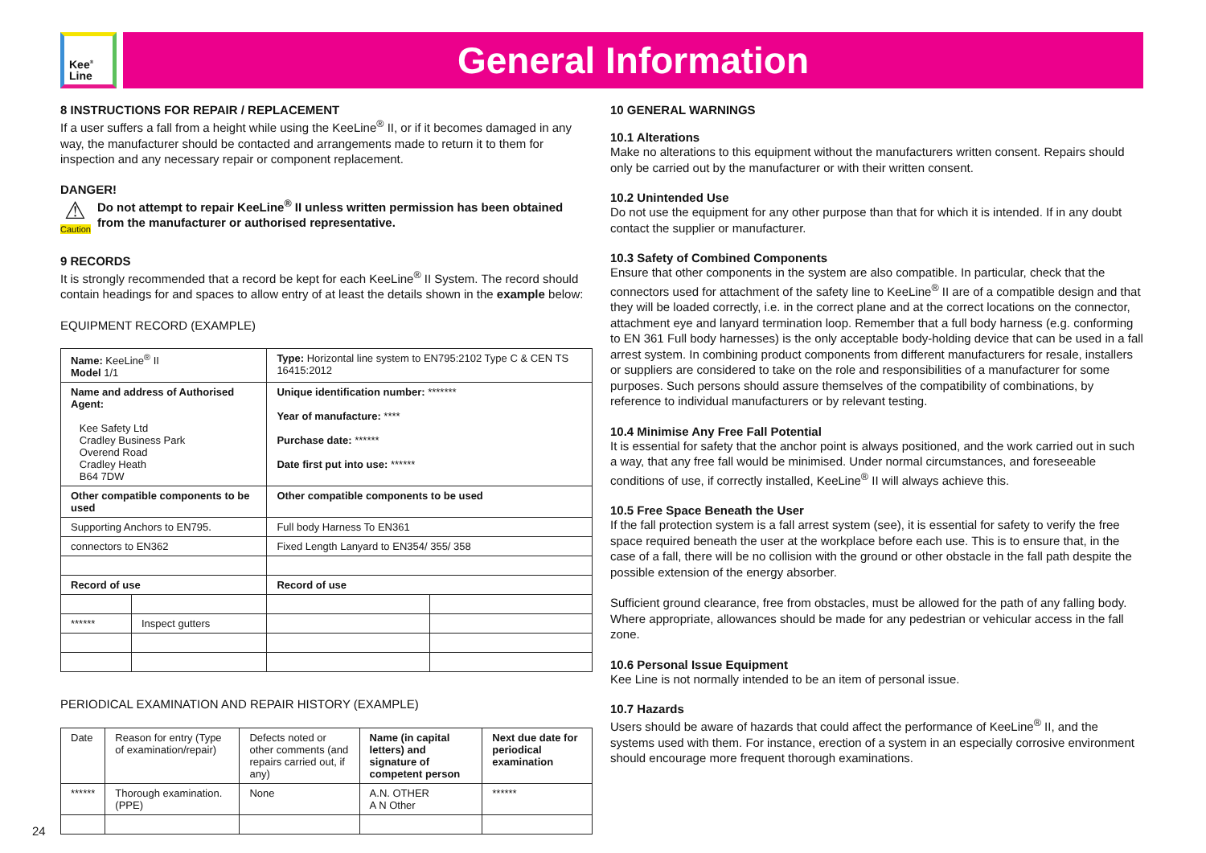Kee<sup>®</sup>
Line
General Information
8 INSTRUCTIONS FOR REPAIR / REPLACEMENT
If a user suffers a fall from a height while using the KeeLine<sup>®</sup> II, or if it becomes damaged in any way, the manufacturer should be contacted and arrangements made to return it to them for inspection and any necessary repair or component replacement.
DANGER!
⚠
Caution
Do not attempt to repair KeeLine<sup>®</sup> II unless written permission has been obtained from the manufacturer or authorised representative.
9 RECORDS
It is strongly recommended that a record be kept for each KeeLine<sup>®</sup> II System. The record should contain headings for and spaces to allow entry of at least the details shown in the example below:
EQUIPMENT RECORD (EXAMPLE)
| Name: KeeLine<sup>®</sup> II Model 1/1 | | Type: Horizontal line system to EN795:2102 Type C & CEN TS 16415:2012 | |
| Name and address of Authorised Agent: Kee Safety Ltd Cradley Business Park Overend Road Cradley Heath B64 7DW | | Unique identification number: ******* Year of manufacture: **** Purchase date: ****** Date first put into use: ****** | |
| Other compatible components to be used | | Other compatible components to be used | |
| Supporting Anchors to EN795. | | Full body Harness To EN361 | |
| connectors to EN362 | | Fixed Length Lanyard to EN354/ 355/ 358 | |
| Record of use | | Record of use | |
| ****** | Inspect gutters | | |
PERIODICAL EXAMINATION AND REPAIR HISTORY (EXAMPLE)
| Date | Reason for entry (Type of examination/repair) | Defects noted or other comments (and repairs carried out, if any) | Name (in capital letters) and signature of competent person | Next due date for periodical examination |
| ****** | Thorough examination. (PPE) | None | A.N. OTHER A N Other | ****** |
10 GENERAL WARNINGS
10.1 Alterations
Make no alterations to this equipment without the manufacturers written consent. Repairs should only be carried out by the manufacturer or with their written consent.
10.2 Unintended Use
Do not use the equipment for any other purpose than that for which it is intended. If in any doubt contact the supplier or manufacturer.
10.3 Safety of Combined Components
Ensure that other components in the system are also compatible. In particular, check that the connectors used for attachment of the safety line to KeeLine<sup>®</sup> II are of a compatible design and that they will be loaded correctly, i.e. in the correct plane and at the correct locations on the connector, attachment eye and lanyard termination loop. Remember that a full body harness (e.g. conforming to EN 361 Full body harnesses) is the only acceptable body-holding device that can be used in a fall arrest system. In combining product components from different manufacturers for resale, installers or suppliers are considered to take on the role and responsibilities of a manufacturer for some purposes. Such persons should assure themselves of the compatibility of combinations, by reference to individual manufacturers or by relevant testing.
10.4 Minimise Any Free Fall Potential
It is essential for safety that the anchor point is always positioned, and the work carried out in such a way, that any free fall would be minimised. Under normal circumstances, and foreseeable conditions of use, if correctly installed, KeeLine<sup>®</sup> II will always achieve this.
10.5 Free Space Beneath the User
If the fall protection system is a fall arrest system (see), it is essential for safety to verify the free space required beneath the user at the workplace before each use. This is to ensure that, in the case of a fall, there will be no collision with the ground or other obstacle in the fall path despite the possible extension of the energy absorber.
Sufficient ground clearance, free from obstacles, must be allowed for the path of any falling body. Where appropriate, allowances should be made for any pedestrian or vehicular access in the fall zone.
10.6 Personal Issue Equipment
Kee Line is not normally intended to be an item of personal issue.
10.7 Hazards
Users should be aware of hazards that could affect the performance of KeeLine<sup>®</sup> II, and the systems used with them. For instance, erection of a system in an especially corrosive environment should encourage more frequent thorough examinations.
24